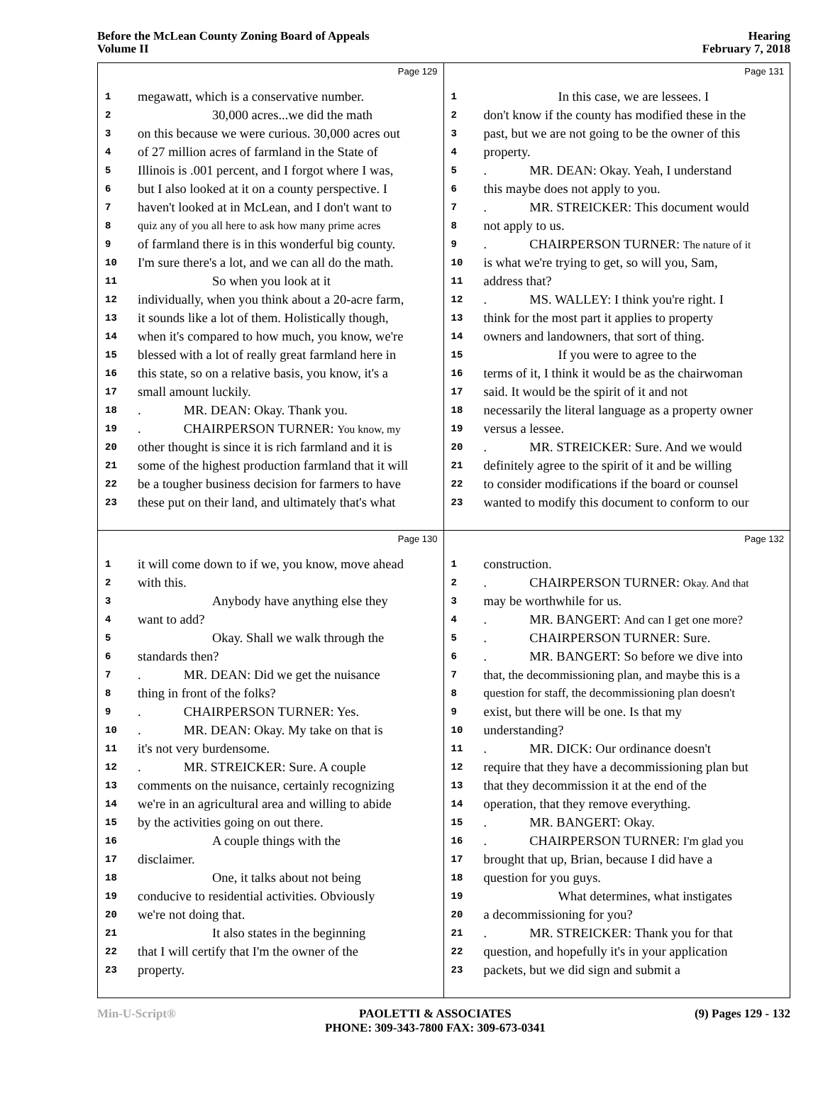Before the McLean County Zoning Board of Appeals
Volume II
Hearing
February 7, 2018
Page 129
1 megawatt, which is a conservative number.
2 30,000 acres...we did the math
3 on this because we were curious. 30,000 acres out
4 of 27 million acres of farmland in the State of
5 Illinois is .001 percent, and I forgot where I was,
6 but I also looked at it on a county perspective. I
7 haven't looked at in McLean, and I don't want to
8 quiz any of you all here to ask how many prime acres
9 of farmland there is in this wonderful big county.
10 I'm sure there's a lot, and we can all do the math.
11 So when you look at it
12 individually, when you think about a 20-acre farm,
13 it sounds like a lot of them. Holistically though,
14 when it's compared to how much, you know, we're
15 blessed with a lot of really great farmland here in
16 this state, so on a relative basis, you know, it's a
17 small amount luckily.
18. MR. DEAN: Okay. Thank you.
19. CHAIRPERSON TURNER: You know, my
20 other thought is since it is rich farmland and it is
21 some of the highest production farmland that it will
22 be a tougher business decision for farmers to have
23 these put on their land, and ultimately that's what
Page 131
1 In this case, we are lessees. I
2 don't know if the county has modified these in the
3 past, but we are not going to be the owner of this
4 property.
5. MR. DEAN: Okay. Yeah, I understand
6 this maybe does not apply to you.
7. MR. STREICKER: This document would
8 not apply to us.
9. CHAIRPERSON TURNER: The nature of it
10 is what we're trying to get, so will you, Sam,
11 address that?
12. MS. WALLEY: I think you're right. I
13 think for the most part it applies to property
14 owners and landowners, that sort of thing.
15 If you were to agree to the
16 terms of it, I think it would be as the chairwoman
17 said. It would be the spirit of it and not
18 necessarily the literal language as a property owner
19 versus a lessee.
20. MR. STREICKER: Sure. And we would
21 definitely agree to the spirit of it and be willing
22 to consider modifications if the board or counsel
23 wanted to modify this document to conform to our
Page 130
1 it will come down to if we, you know, move ahead
2 with this.
3 Anybody have anything else they
4 want to add?
5 Okay. Shall we walk through the
6 standards then?
7. MR. DEAN: Did we get the nuisance
8 thing in front of the folks?
9. CHAIRPERSON TURNER: Yes.
10. MR. DEAN: Okay. My take on that is
11 it's not very burdensome.
12. MR. STREICKER: Sure. A couple
13 comments on the nuisance, certainly recognizing
14 we're in an agricultural area and willing to abide
15 by the activities going on out there.
16 A couple things with the
17 disclaimer.
18 One, it talks about not being
19 conducive to residential activities. Obviously
20 we're not doing that.
21 It also states in the beginning
22 that I will certify that I'm the owner of the
23 property.
Page 132
1 construction.
2. CHAIRPERSON TURNER: Okay. And that
3 may be worthwhile for us.
4. MR. BANGERT: And can I get one more?
5. CHAIRPERSON TURNER: Sure.
6. MR. BANGERT: So before we dive into
7 that, the decommissioning plan, and maybe this is a
8 question for staff, the decommissioning plan doesn't
9 exist, but there will be one. Is that my
10 understanding?
11. MR. DICK: Our ordinance doesn't
12 require that they have a decommissioning plan but
13 that they decommission it at the end of the
14 operation, that they remove everything.
15. MR. BANGERT: Okay.
16. CHAIRPERSON TURNER: I'm glad you
17 brought that up, Brian, because I did have a
18 question for you guys.
19 What determines, what instigates
20 a decommissioning for you?
21. MR. STREICKER: Thank you for that
22 question, and hopefully it's in your application
23 packets, but we did sign and submit a
Min-U-Script® PAOLETTI & ASSOCIATES
PHONE: 309-343-7800 FAX: 309-673-0341
(9) Pages 129 - 132